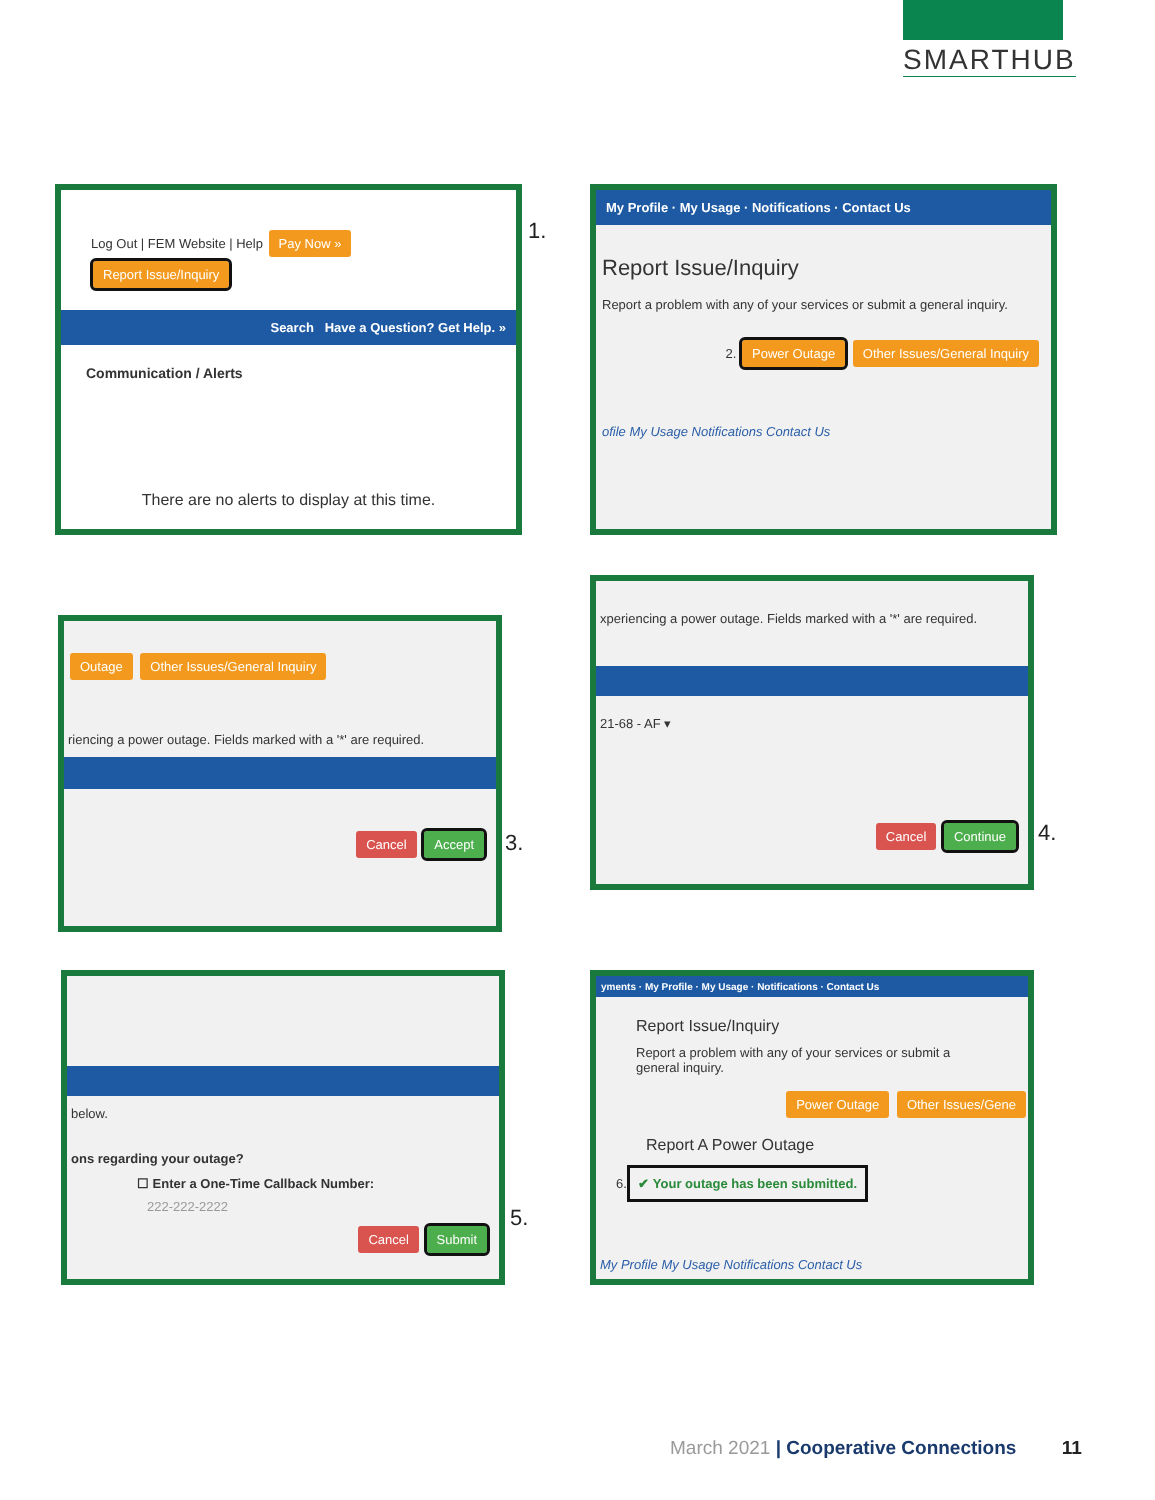SMARTHUB
Log Out | FEM Website | Help Pay Now » Report Issue/Inquiry
Search Have a Question? Get Help. »
Communication / Alerts
There are no alerts to display at this time.
1.
My Profile · My Usage · Notifications · Contact Us
Report Issue/Inquiry
Report a problem with any of your services or submit a general inquiry.
2. Power Outage Other Issues/General Inquiry
ofile My Usage Notifications Contact Us
Outage Other Issues/General Inquiry
riencing a power outage. Fields marked with a '*' are required.
Cancel Accept
3.
xperiencing a power outage. Fields marked with a '*' are required.
21-68 - AF ▾
Cancel Continue
4.
below.
ons regarding your outage?
☐ Enter a One-Time Callback Number:
222-222-2222
Cancel Submit
5.
yments · My Profile · My Usage · Notifications · Contact Us
Report Issue/Inquiry
Report a problem with any of your services or submit a general inquiry.
Power Outage Other Issues/Gene
Report A Power Outage
6. ✔ Your outage has been submitted.
My Profile My Usage Notifications Contact Us
March 2021 | Cooperative Connections 11